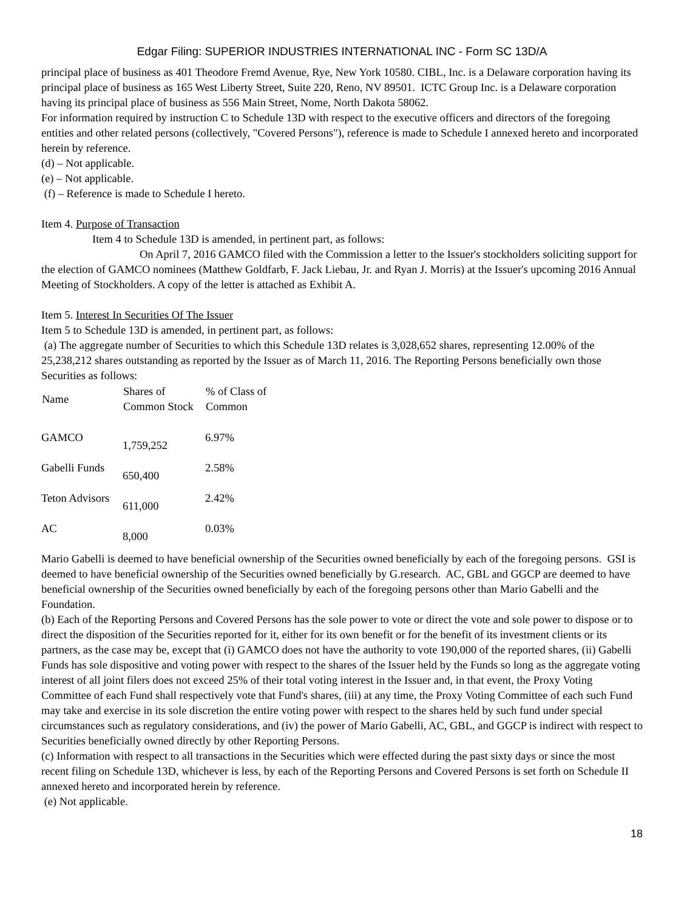Edgar Filing: SUPERIOR INDUSTRIES INTERNATIONAL INC - Form SC 13D/A
principal place of business as 401 Theodore Fremd Avenue, Rye, New York 10580. CIBL, Inc. is a Delaware corporation having its principal place of business as 165 West Liberty Street, Suite 220, Reno, NV 89501. ICTC Group Inc. is a Delaware corporation having its principal place of business as 556 Main Street, Nome, North Dakota 58062.
For information required by instruction C to Schedule 13D with respect to the executive officers and directors of the foregoing entities and other related persons (collectively, "Covered Persons"), reference is made to Schedule I annexed hereto and incorporated herein by reference.
(d) – Not applicable.
(e) – Not applicable.
(f) – Reference is made to Schedule I hereto.
Item 4. Purpose of Transaction
Item 4 to Schedule 13D is amended, in pertinent part, as follows:
On April 7, 2016 GAMCO filed with the Commission a letter to the Issuer's stockholders soliciting support for the election of GAMCO nominees (Matthew Goldfarb, F. Jack Liebau, Jr. and Ryan J. Morris) at the Issuer's upcoming 2016 Annual Meeting of Stockholders. A copy of the letter is attached as Exhibit A.
Item 5. Interest In Securities Of The Issuer
Item 5 to Schedule 13D is amended, in pertinent part, as follows:
(a) The aggregate number of Securities to which this Schedule 13D relates is 3,028,652 shares, representing 12.00% of the 25,238,212 shares outstanding as reported by the Issuer as of March 11, 2016. The Reporting Persons beneficially own those Securities as follows:
| Name | Shares of Common Stock | % of Class of Common |
| --- | --- | --- |
| GAMCO | 1,759,252 | 6.97% |
| Gabelli Funds | 650,400 | 2.58% |
| Teton Advisors | 611,000 | 2.42% |
| AC | 8,000 | 0.03% |
Mario Gabelli is deemed to have beneficial ownership of the Securities owned beneficially by each of the foregoing persons. GSI is deemed to have beneficial ownership of the Securities owned beneficially by G.research. AC, GBL and GGCP are deemed to have beneficial ownership of the Securities owned beneficially by each of the foregoing persons other than Mario Gabelli and the Foundation.
(b) Each of the Reporting Persons and Covered Persons has the sole power to vote or direct the vote and sole power to dispose or to direct the disposition of the Securities reported for it, either for its own benefit or for the benefit of its investment clients or its partners, as the case may be, except that (i) GAMCO does not have the authority to vote 190,000 of the reported shares, (ii) Gabelli Funds has sole dispositive and voting power with respect to the shares of the Issuer held by the Funds so long as the aggregate voting interest of all joint filers does not exceed 25% of their total voting interest in the Issuer and, in that event, the Proxy Voting Committee of each Fund shall respectively vote that Fund's shares, (iii) at any time, the Proxy Voting Committee of each such Fund may take and exercise in its sole discretion the entire voting power with respect to the shares held by such fund under special circumstances such as regulatory considerations, and (iv) the power of Mario Gabelli, AC, GBL, and GGCP is indirect with respect to Securities beneficially owned directly by other Reporting Persons.
(c) Information with respect to all transactions in the Securities which were effected during the past sixty days or since the most recent filing on Schedule 13D, whichever is less, by each of the Reporting Persons and Covered Persons is set forth on Schedule II annexed hereto and incorporated herein by reference.
(e) Not applicable.
18